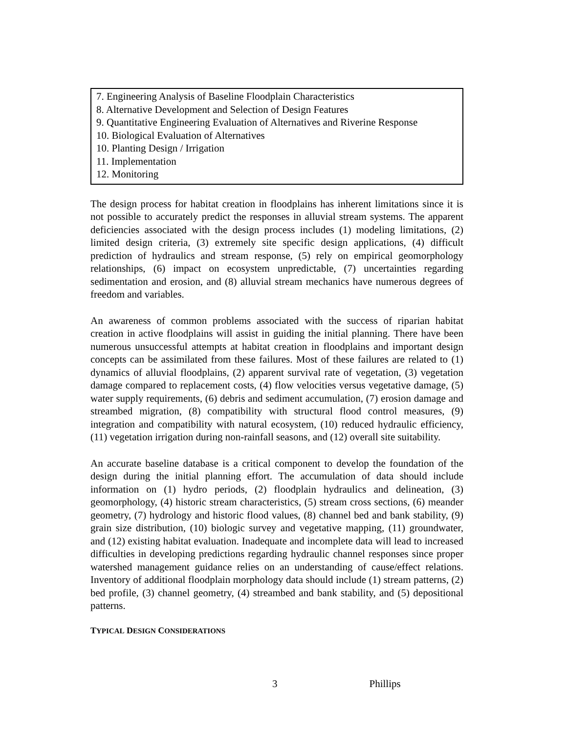7. Engineering Analysis of Baseline Floodplain Characteristics
8. Alternative Development and Selection of Design Features
9. Quantitative Engineering Evaluation of Alternatives and Riverine Response
10. Biological Evaluation of Alternatives
10. Planting Design / Irrigation
11. Implementation
12. Monitoring
The design process for habitat creation in floodplains has inherent limitations since it is not possible to accurately predict the responses in alluvial stream systems. The apparent deficiencies associated with the design process includes (1) modeling limitations, (2) limited design criteria, (3) extremely site specific design applications, (4) difficult prediction of hydraulics and stream response, (5) rely on empirical geomorphology relationships, (6) impact on ecosystem unpredictable, (7) uncertainties regarding sedimentation and erosion, and (8) alluvial stream mechanics have numerous degrees of freedom and variables.
An awareness of common problems associated with the success of riparian habitat creation in active floodplains will assist in guiding the initial planning. There have been numerous unsuccessful attempts at habitat creation in floodplains and important design concepts can be assimilated from these failures. Most of these failures are related to (1) dynamics of alluvial floodplains, (2) apparent survival rate of vegetation, (3) vegetation damage compared to replacement costs, (4) flow velocities versus vegetative damage, (5) water supply requirements, (6) debris and sediment accumulation, (7) erosion damage and streambed migration, (8) compatibility with structural flood control measures, (9) integration and compatibility with natural ecosystem, (10) reduced hydraulic efficiency, (11) vegetation irrigation during non-rainfall seasons, and (12) overall site suitability.
An accurate baseline database is a critical component to develop the foundation of the design during the initial planning effort. The accumulation of data should include information on (1) hydro periods, (2) floodplain hydraulics and delineation, (3) geomorphology, (4) historic stream characteristics, (5) stream cross sections, (6) meander geometry, (7) hydrology and historic flood values, (8) channel bed and bank stability, (9) grain size distribution, (10) biologic survey and vegetative mapping, (11) groundwater, and (12) existing habitat evaluation. Inadequate and incomplete data will lead to increased difficulties in developing predictions regarding hydraulic channel responses since proper watershed management guidance relies on an understanding of cause/effect relations. Inventory of additional floodplain morphology data should include (1) stream patterns, (2) bed profile, (3) channel geometry, (4) streambed and bank stability, and (5) depositional patterns.
TYPICAL DESIGN CONSIDERATIONS
3 Phillips